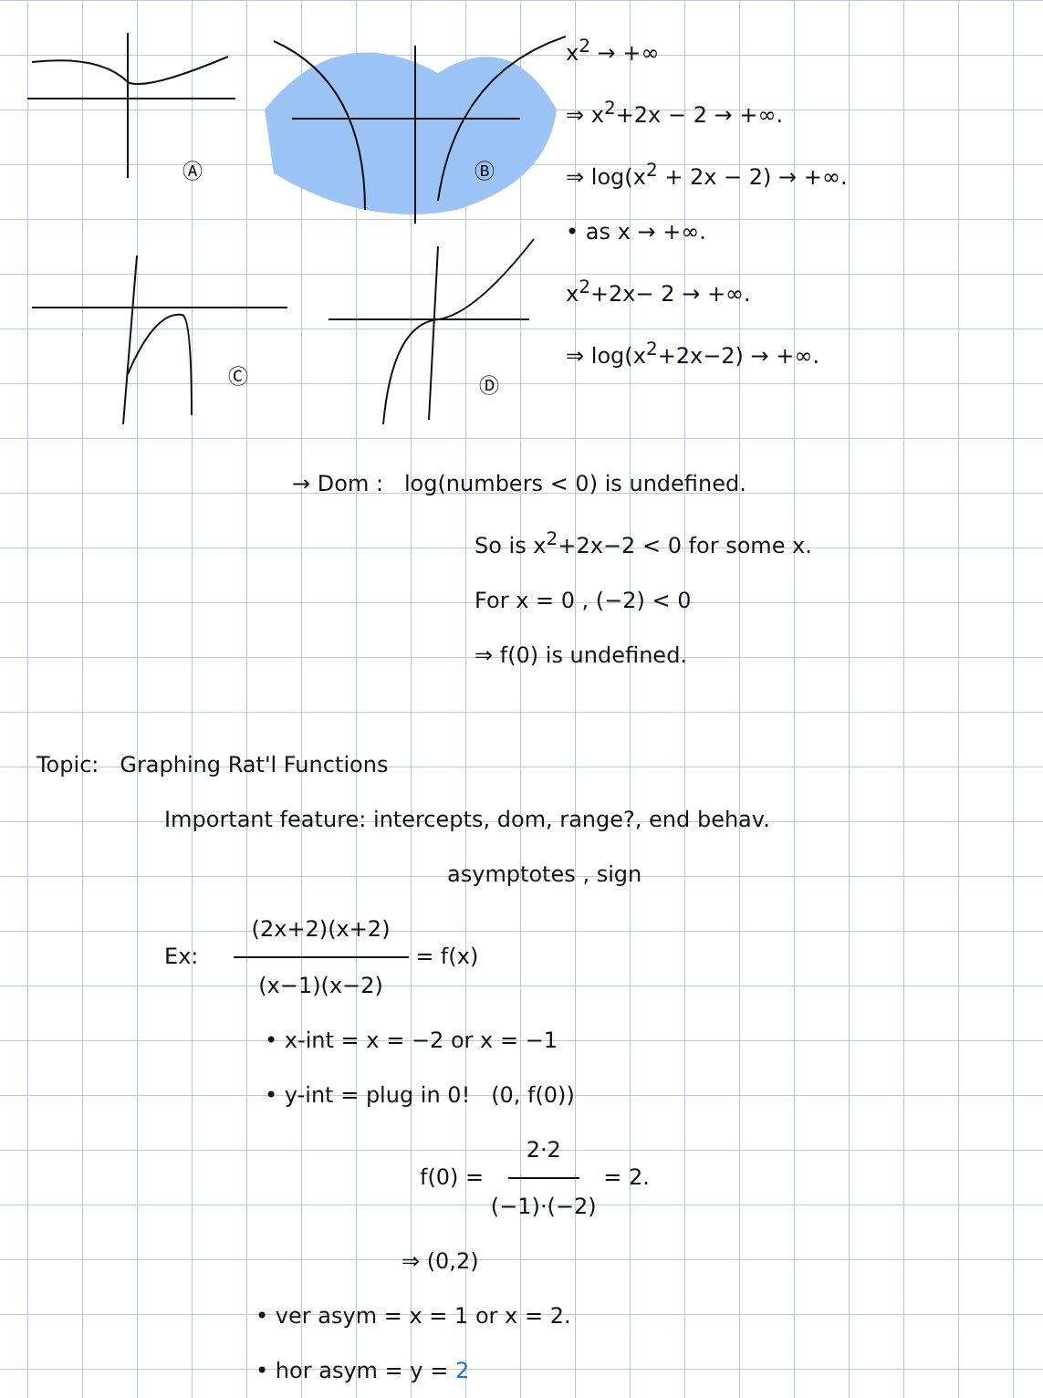Ⓐ
Ⓑ
Ⓒ
Ⓓ
x<sup>2</sup> → +∞
⇒ x<sup>2</sup>+2x − 2 → +∞.
⇒ log(x<sup>2</sup> + 2x − 2) → +∞.
• as x → +∞.
x<sup>2</sup>+2x− 2 → +∞.
⇒ log(x<sup>2</sup>+2x−2) → +∞.
→ Dom : log(numbers < 0) is undefined.
So is x<sup>2</sup>+2x−2 < 0 for some x.
For x = 0 , (−2) < 0
⇒ f(0) is undefined.
Topic: Graphing Rat'l Functions
Important feature: intercepts, dom, range?, end behav.
asymptotes , sign
Ex: (2x+2)(x+2) (x−1)(x−2) = f(x)
• x-int = x = −2 or x = −1
• y-int = plug in 0! (0, f(0))
f(0) = 2·2 (−1)·(−2) = 2.
⇒ (0,2)
• ver asym = x = 1 or x = 2.
• hor asym = y = 2